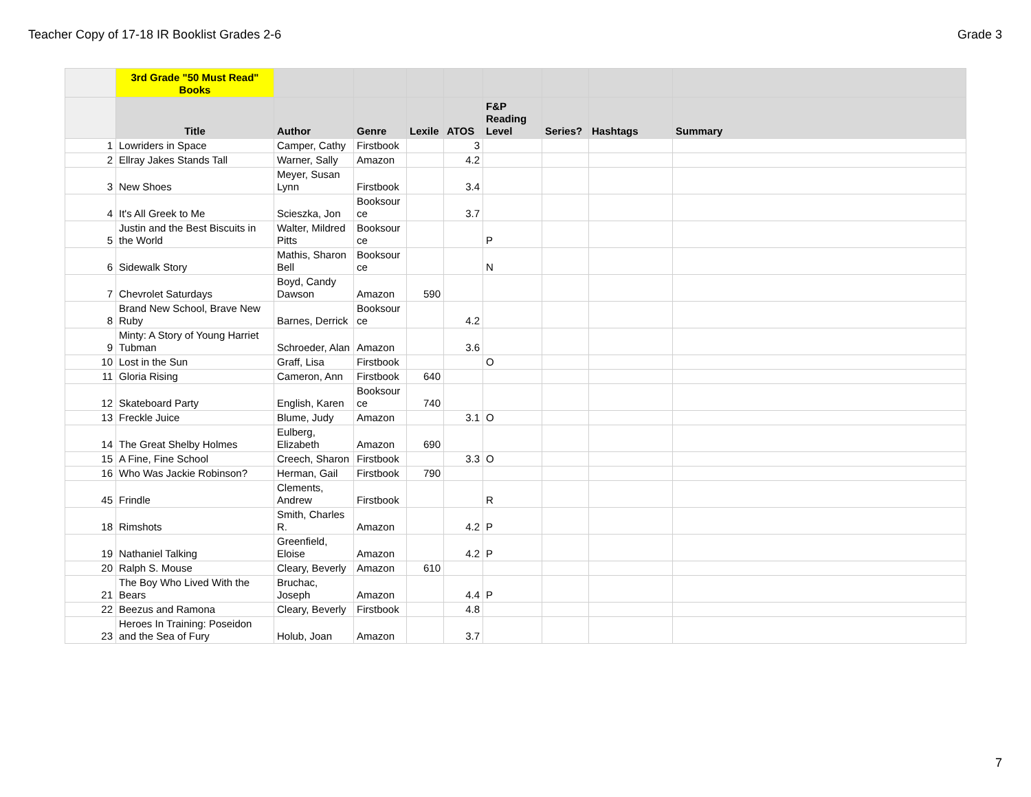Teacher Copy of 17-18 IR Booklist Grades 2-6 Grade 3
| | 3rd Grade "50 Must Read" Books | | | | | | | | |
| --- | --- | --- | --- | --- | --- | --- | --- | --- | --- |
| | Title | Author | Genre | Lexile | ATOS | F&P Reading Level | Series? | Hashtags | Summary |
| 1 | Lowriders in Space | Camper, Cathy | Firstbook | | 3 | | | | |
| 2 | Ellray Jakes Stands Tall | Warner, Sally | Amazon | | 4.2 | | | | |
| 3 | New Shoes | Meyer, Susan Lynn | Firstbook | | 3.4 | | | | |
| 4 | It's All Greek to Me | Scieszka, Jon | Booksour ce | | 3.7 | | | | |
| 5 | Justin and the Best Biscuits in the World | Walter, Mildred Pitts | Booksour ce | | | P | | | |
| 6 | Sidewalk Story | Mathis, Sharon Bell | Booksour ce | | | N | | | |
| 7 | Chevrolet Saturdays | Boyd, Candy Dawson | Amazon | 590 | | | | | |
| 8 | Brand New School, Brave New Ruby | Barnes, Derrick | Booksour ce | | 4.2 | | | | |
| 9 | Minty: A Story of Young Harriet Tubman | Schroeder, Alan | Amazon | | 3.6 | | | | |
| 10 | Lost in the Sun | Graff, Lisa | Firstbook | | | O | | | |
| 11 | Gloria Rising | Cameron, Ann | Firstbook | 640 | | | | | |
| 12 | Skateboard Party | English, Karen | Booksour ce | 740 | | | | | |
| 13 | Freckle Juice | Blume, Judy | Amazon | | 3.1 | O | | | |
| 14 | The Great Shelby Holmes | Eulberg, Elizabeth | Amazon | 690 | | | | | |
| 15 | A Fine, Fine School | Creech, Sharon | Firstbook | | 3.3 | O | | | |
| 16 | Who Was Jackie Robinson? | Herman, Gail | Firstbook | 790 | | | | | |
| 45 | Frindle | Clements, Andrew | Firstbook | | | R | | | |
| 18 | Rimshots | Smith, Charles R. | Amazon | | 4.2 | P | | | |
| 19 | Nathaniel Talking | Greenfield, Eloise | Amazon | | 4.2 | P | | | |
| 20 | Ralph S. Mouse | Cleary, Beverly | Amazon | 610 | | | | | |
| 21 | The Boy Who Lived With the Bears | Bruchac, Joseph | Amazon | | 4.4 | P | | | |
| 22 | Beezus and Ramona | Cleary, Beverly | Firstbook | | 4.8 | | | | |
| 23 | Heroes In Training: Poseidon and the Sea of Fury | Holub, Joan | Amazon | | 3.7 | | | | |
7